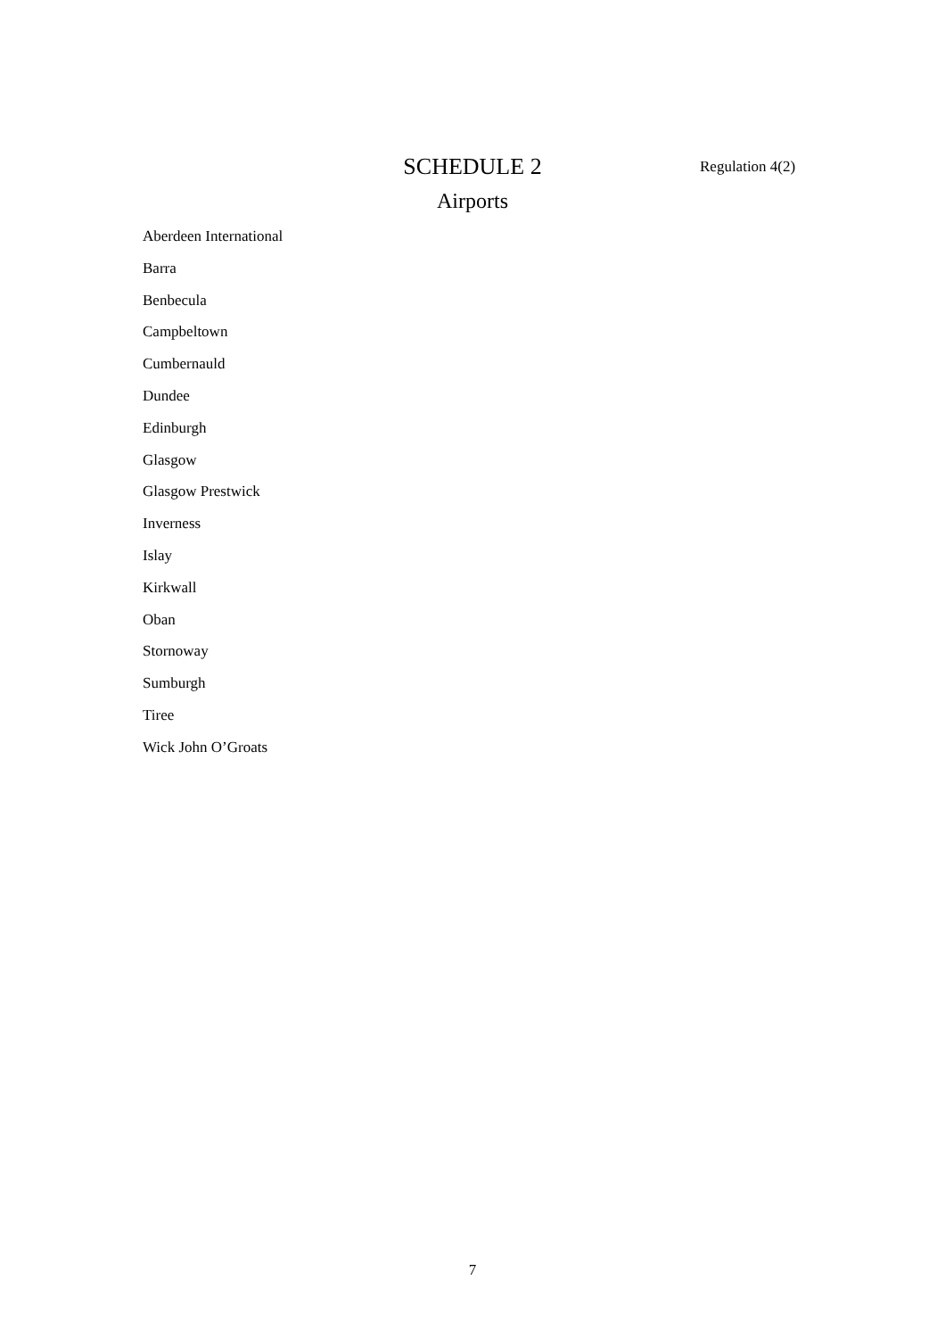SCHEDULE 2
Regulation 4(2)
Airports
Aberdeen International
Barra
Benbecula
Campbeltown
Cumbernauld
Dundee
Edinburgh
Glasgow
Glasgow Prestwick
Inverness
Islay
Kirkwall
Oban
Stornoway
Sumburgh
Tiree
Wick John O’Groats
7